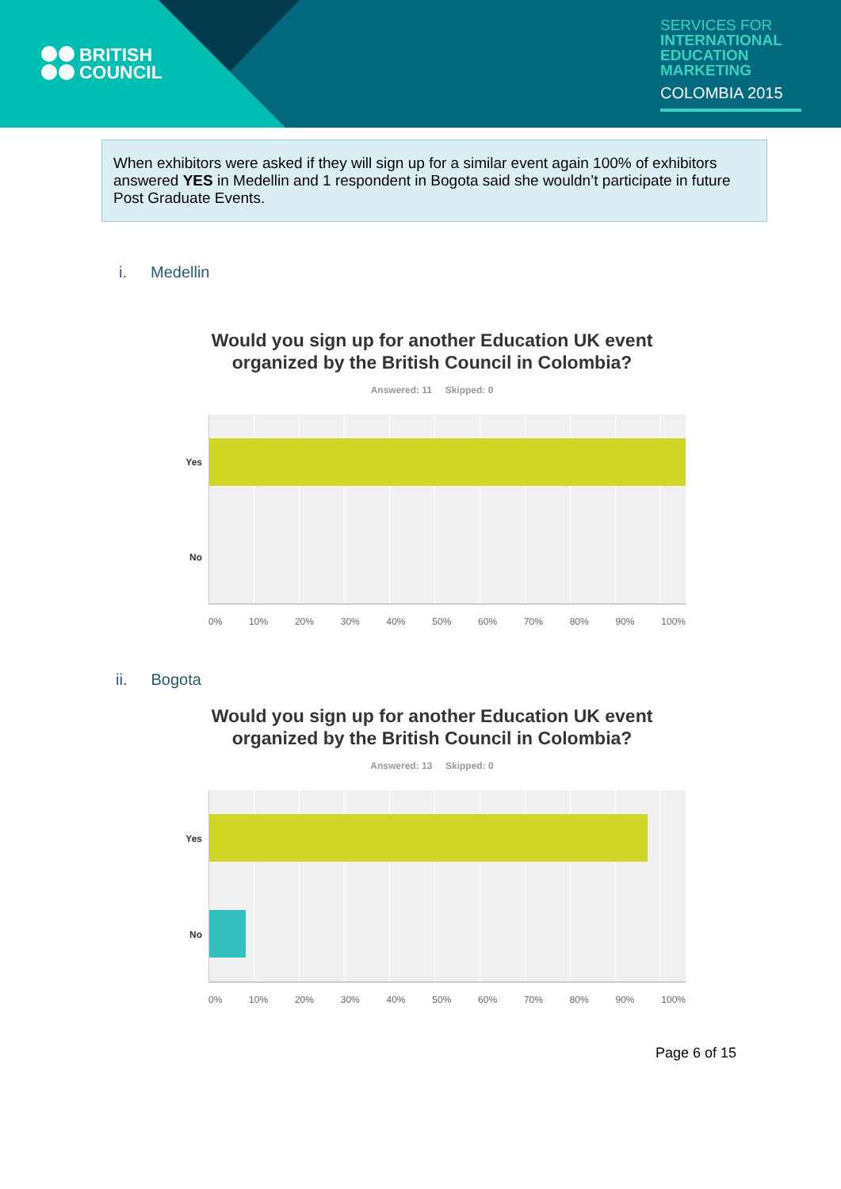BRITISH
COUNCIL
SERVICES FOR
INTERNATIONAL
EDUCATION
MARKETING
COLOMBIA 2015
When exhibitors were asked if they will sign up for a similar event again 100% of exhibitors answered YES in Medellin and 1 respondent in Bogota said she wouldn’t participate in future Post Graduate Events.
i. Medellin
Would you sign up for another Education UK event organized by the British Council in Colombia?
Answered: 11 Skipped: 0
Yes
No
0% 10% 20% 30% 40% 50% 60% 70% 80% 90% 100%
ii. Bogota
Would you sign up for another Education UK event organized by the British Council in Colombia?
Answered: 13 Skipped: 0
Yes
No
0% 10% 20% 30% 40% 50% 60% 70% 80% 90% 100%
Page 6 of 15